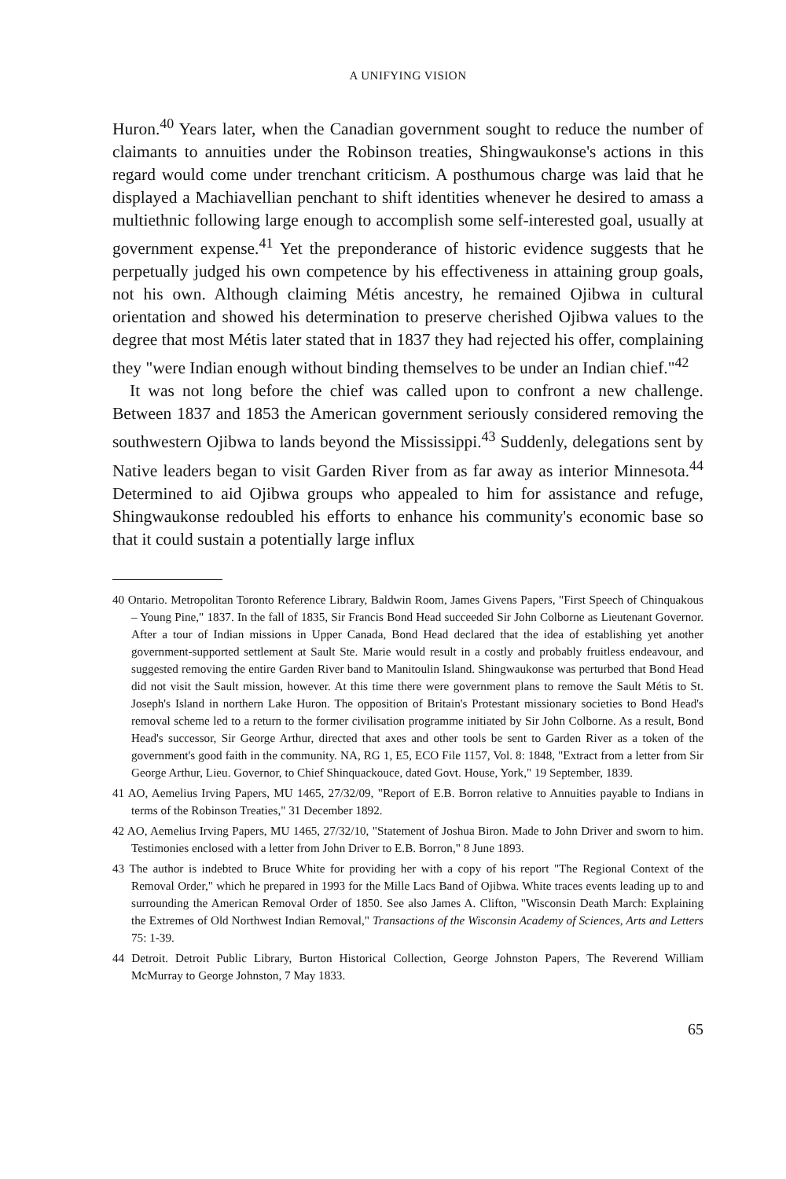A UNIFYING VISION
Huron.<sup>40</sup> Years later, when the Canadian government sought to reduce the number of claimants to annuities under the Robinson treaties, Shingwaukonse's actions in this regard would come under trenchant criticism. A posthumous charge was laid that he displayed a Machiavellian penchant to shift identities whenever he desired to amass a multiethnic following large enough to accomplish some self-interested goal, usually at government expense.<sup>41</sup> Yet the preponderance of historic evidence suggests that he perpetually judged his own competence by his effectiveness in attaining group goals, not his own. Although claiming Métis ancestry, he remained Ojibwa in cultural orientation and showed his determination to preserve cherished Ojibwa values to the degree that most Métis later stated that in 1837 they had rejected his offer, complaining they "were Indian enough without binding themselves to be under an Indian chief."<sup>42</sup>
It was not long before the chief was called upon to confront a new challenge. Between 1837 and 1853 the American government seriously considered removing the southwestern Ojibwa to lands beyond the Mississippi.<sup>43</sup> Suddenly, delegations sent by Native leaders began to visit Garden River from as far away as interior Minnesota.<sup>44</sup> Determined to aid Ojibwa groups who appealed to him for assistance and refuge, Shingwaukonse redoubled his efforts to enhance his community's economic base so that it could sustain a potentially large influx
40 Ontario. Metropolitan Toronto Reference Library, Baldwin Room, James Givens Papers, "First Speech of Chinquakous – Young Pine," 1837. In the fall of 1835, Sir Francis Bond Head succeeded Sir John Colborne as Lieutenant Governor. After a tour of Indian missions in Upper Canada, Bond Head declared that the idea of establishing yet another government-supported settlement at Sault Ste. Marie would result in a costly and probably fruitless endeavour, and suggested removing the entire Garden River band to Manitoulin Island. Shingwaukonse was perturbed that Bond Head did not visit the Sault mission, however. At this time there were government plans to remove the Sault Métis to St. Joseph's Island in northern Lake Huron. The opposition of Britain's Protestant missionary societies to Bond Head's removal scheme led to a return to the former civilisation programme initiated by Sir John Colborne. As a result, Bond Head's successor, Sir George Arthur, directed that axes and other tools be sent to Garden River as a token of the government's good faith in the community. NA, RG 1, E5, ECO File 1157, Vol. 8: 1848, "Extract from a letter from Sir George Arthur, Lieu. Governor, to Chief Shinquackouce, dated Govt. House, York," 19 September, 1839.
41 AO, Aemelius Irving Papers, MU 1465, 27/32/09, "Report of E.B. Borron relative to Annuities payable to Indians in terms of the Robinson Treaties," 31 December 1892.
42 AO, Aemelius Irving Papers, MU 1465, 27/32/10, "Statement of Joshua Biron. Made to John Driver and sworn to him. Testimonies enclosed with a letter from John Driver to E.B. Borron," 8 June 1893.
43 The author is indebted to Bruce White for providing her with a copy of his report "The Regional Context of the Removal Order," which he prepared in 1993 for the Mille Lacs Band of Ojibwa. White traces events leading up to and surrounding the American Removal Order of 1850. See also James A. Clifton, "Wisconsin Death March: Explaining the Extremes of Old Northwest Indian Removal," Transactions of the Wisconsin Academy of Sciences, Arts and Letters 75: 1-39.
44 Detroit. Detroit Public Library, Burton Historical Collection, George Johnston Papers, The Reverend William McMurray to George Johnston, 7 May 1833.
65